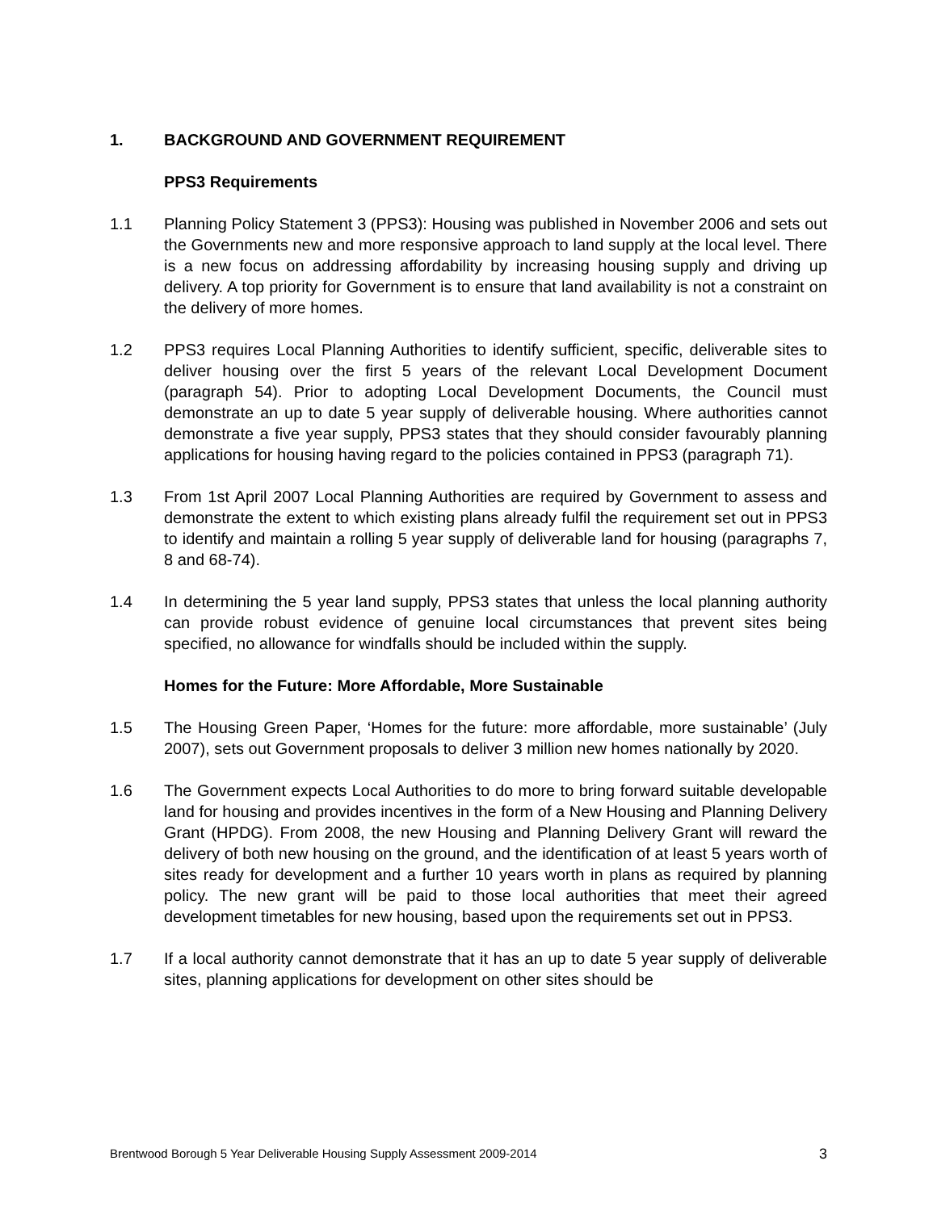1. BACKGROUND AND GOVERNMENT REQUIREMENT
PPS3 Requirements
1.1 Planning Policy Statement 3 (PPS3): Housing was published in November 2006 and sets out the Governments new and more responsive approach to land supply at the local level. There is a new focus on addressing affordability by increasing housing supply and driving up delivery. A top priority for Government is to ensure that land availability is not a constraint on the delivery of more homes.
1.2 PPS3 requires Local Planning Authorities to identify sufficient, specific, deliverable sites to deliver housing over the first 5 years of the relevant Local Development Document (paragraph 54). Prior to adopting Local Development Documents, the Council must demonstrate an up to date 5 year supply of deliverable housing. Where authorities cannot demonstrate a five year supply, PPS3 states that they should consider favourably planning applications for housing having regard to the policies contained in PPS3 (paragraph 71).
1.3 From 1st April 2007 Local Planning Authorities are required by Government to assess and demonstrate the extent to which existing plans already fulfil the requirement set out in PPS3 to identify and maintain a rolling 5 year supply of deliverable land for housing (paragraphs 7, 8 and 68-74).
1.4 In determining the 5 year land supply, PPS3 states that unless the local planning authority can provide robust evidence of genuine local circumstances that prevent sites being specified, no allowance for windfalls should be included within the supply.
Homes for the Future: More Affordable, More Sustainable
1.5 The Housing Green Paper, ‘Homes for the future: more affordable, more sustainable’ (July 2007), sets out Government proposals to deliver 3 million new homes nationally by 2020.
1.6 The Government expects Local Authorities to do more to bring forward suitable developable land for housing and provides incentives in the form of a New Housing and Planning Delivery Grant (HPDG). From 2008, the new Housing and Planning Delivery Grant will reward the delivery of both new housing on the ground, and the identification of at least 5 years worth of sites ready for development and a further 10 years worth in plans as required by planning policy. The new grant will be paid to those local authorities that meet their agreed development timetables for new housing, based upon the requirements set out in PPS3.
1.7 If a local authority cannot demonstrate that it has an up to date 5 year supply of deliverable sites, planning applications for development on other sites should be
Brentwood Borough 5 Year Deliverable Housing Supply Assessment 2009-2014 3